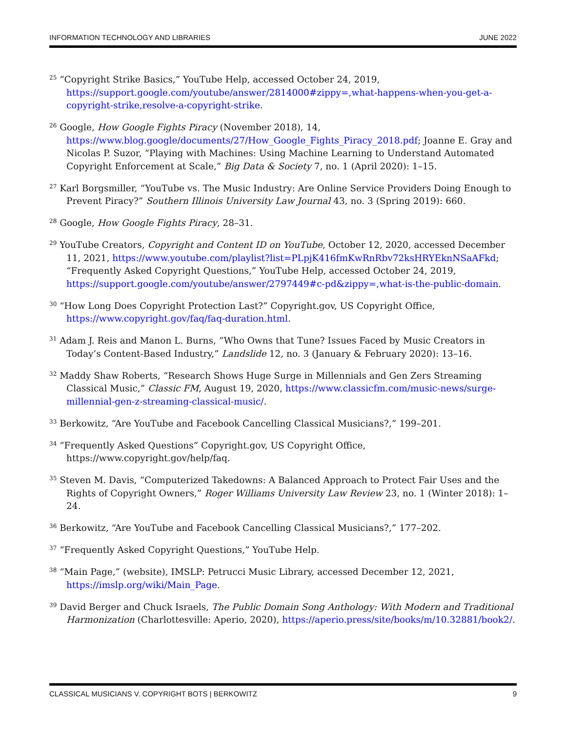INFORMATION TECHNOLOGY AND LIBRARIES JUNE 2022
<sup>25</sup> “Copyright Strike Basics,” YouTube Help, accessed October 24, 2019, https://support.google.com/youtube/answer/2814000#zippy=,what-happens-when-you-get-a-copyright-strike,resolve-a-copyright-strike.
<sup>26</sup> Google, How Google Fights Piracy (November 2018), 14, https://www.blog.google/documents/27/How_Google_Fights_Piracy_2018.pdf; Joanne E. Gray and Nicolas P. Suzor, “Playing with Machines: Using Machine Learning to Understand Automated Copyright Enforcement at Scale,” Big Data & Society 7, no. 1 (April 2020): 1–15.
<sup>27</sup> Karl Borgsmiller, “YouTube vs. The Music Industry: Are Online Service Providers Doing Enough to Prevent Piracy?” Southern Illinois University Law Journal 43, no. 3 (Spring 2019): 660.
<sup>28</sup> Google, How Google Fights Piracy, 28–31.
<sup>29</sup> YouTube Creators, Copyright and Content ID on YouTube, October 12, 2020, accessed December 11, 2021, https://www.youtube.com/playlist?list=PLpjK416fmKwRnRbv72ksHRYEknNSaAFkd; “Frequently Asked Copyright Questions,” YouTube Help, accessed October 24, 2019, https://support.google.com/youtube/answer/2797449#c-pd&zippy=,what-is-the-public-domain.
<sup>30</sup> “How Long Does Copyright Protection Last?” Copyright.gov, US Copyright Office, https://www.copyright.gov/faq/faq-duration.html.
<sup>31</sup> Adam J. Reis and Manon L. Burns, “Who Owns that Tune? Issues Faced by Music Creators in Today’s Content-Based Industry,” Landslide 12, no. 3 (January & February 2020): 13–16.
<sup>32</sup> Maddy Shaw Roberts, “Research Shows Huge Surge in Millennials and Gen Zers Streaming Classical Music,” Classic FM, August 19, 2020, https://www.classicfm.com/music-news/surge-millennial-gen-z-streaming-classical-music/.
<sup>33</sup> Berkowitz, “Are YouTube and Facebook Cancelling Classical Musicians?,” 199–201.
<sup>34</sup> “Frequently Asked Questions” Copyright.gov, US Copyright Office, https://www.copyright.gov/help/faq.
<sup>35</sup> Steven M. Davis, “Computerized Takedowns: A Balanced Approach to Protect Fair Uses and the Rights of Copyright Owners,” Roger Williams University Law Review 23, no. 1 (Winter 2018): 1–24.
<sup>36</sup> Berkowitz, “Are YouTube and Facebook Cancelling Classical Musicians?,” 177–202.
<sup>37</sup> “Frequently Asked Copyright Questions,” YouTube Help.
<sup>38</sup> “Main Page,” (website), IMSLP: Petrucci Music Library, accessed December 12, 2021, https://imslp.org/wiki/Main_Page.
<sup>39</sup> David Berger and Chuck Israels, The Public Domain Song Anthology: With Modern and Traditional Harmonization (Charlottesville: Aperio, 2020), https://aperio.press/site/books/m/10.32881/book2/.
CLASSICAL MUSICIANS V. COPYRIGHT BOTS | BERKOWITZ 9